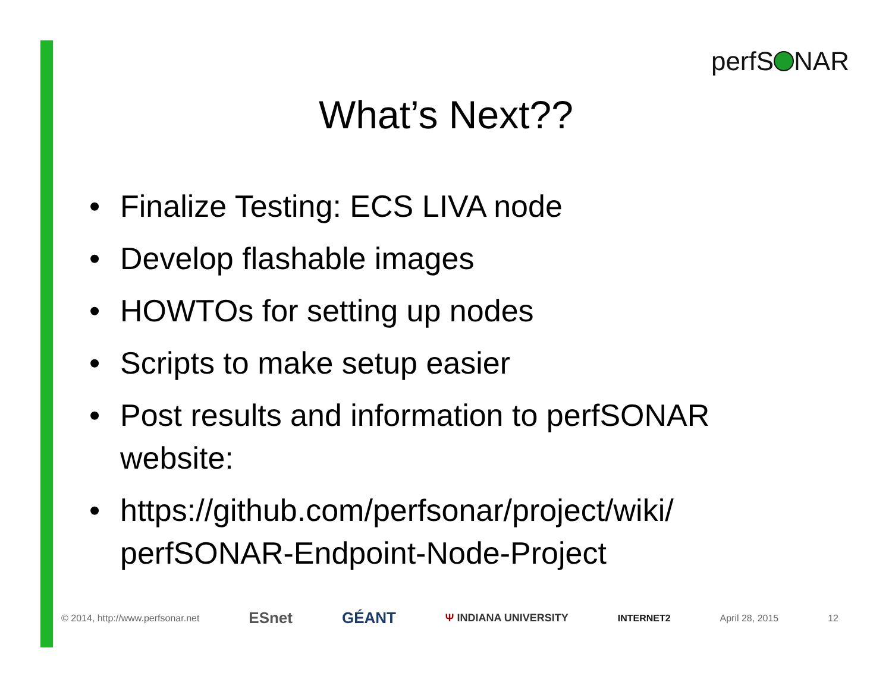perfS NAR
What’s Next??
• Finalize Testing: ECS LIVA node
• Develop flashable images
• HOWTOs for setting up nodes
• Scripts to make setup easier
• Post results and information to perfSONAR website:
• https://github.com/perfsonar/project/wiki/ perfSONAR-Endpoint-Node-Project
© 2014, http://www.perfsonar.net ESnet GÉANT Ψ INDIANA UNIVERSITY INTERNET2 April 28, 2015 12